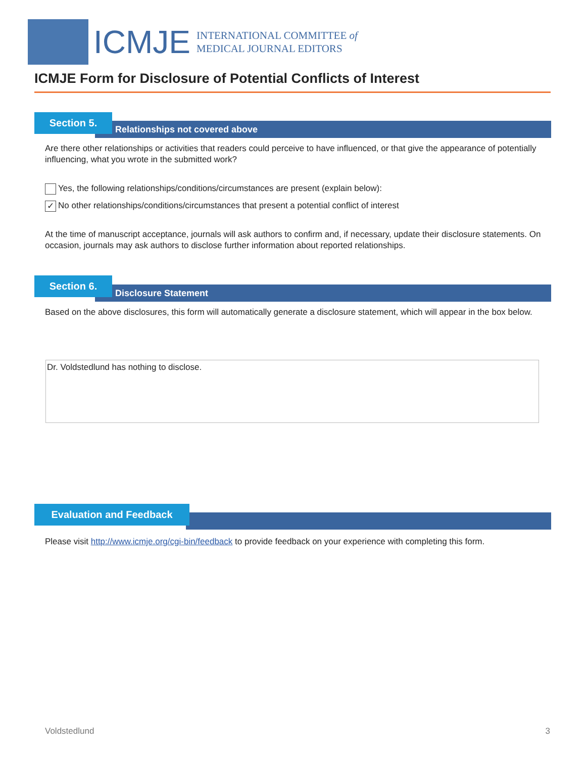ICMJE
INTERNATIONAL COMMITTEE of
MEDICAL JOURNAL EDITORS
ICMJE Form for Disclosure of Potential Conflicts of Interest
Relationships not covered above
Section 5.
Are there other relationships or activities that readers could perceive to have influenced, or that give the appearance of potentially influencing, what you wrote in the submitted work?
Yes, the following relationships/conditions/circumstances are present (explain below):
✓ No other relationships/conditions/circumstances that present a potential conflict of interest
At the time of manuscript acceptance, journals will ask authors to confirm and, if necessary, update their disclosure statements. On occasion, journals may ask authors to disclose further information about reported relationships.
Disclosure Statement
Section 6.
Based on the above disclosures, this form will automatically generate a disclosure statement, which will appear in the box below.
Dr. Voldstedlund has nothing to disclose.
Evaluation and Feedback
Please visit http://www.icmje.org/cgi-bin/feedback to provide feedback on your experience with completing this form.
Voldstedlund 3